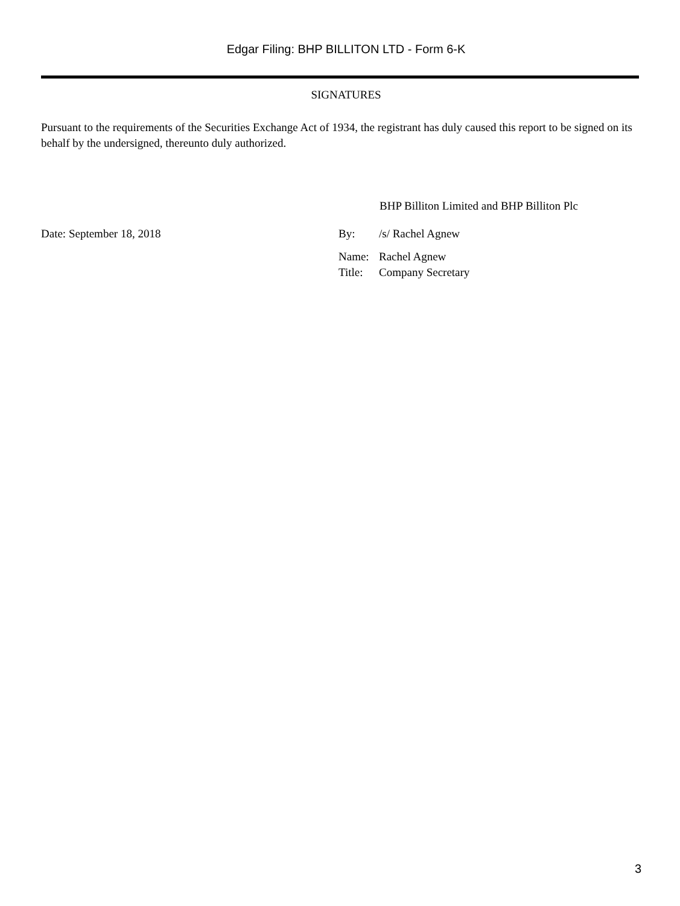Edgar Filing: BHP BILLITON LTD - Form 6-K
SIGNATURES
Pursuant to the requirements of the Securities Exchange Act of 1934, the registrant has duly caused this report to be signed on its behalf by the undersigned, thereunto duly authorized.
BHP Billiton Limited and BHP Billiton Plc
Date: September 18, 2018 By: /s/ Rachel Agnew
Name: Rachel Agnew
Title: Company Secretary
3